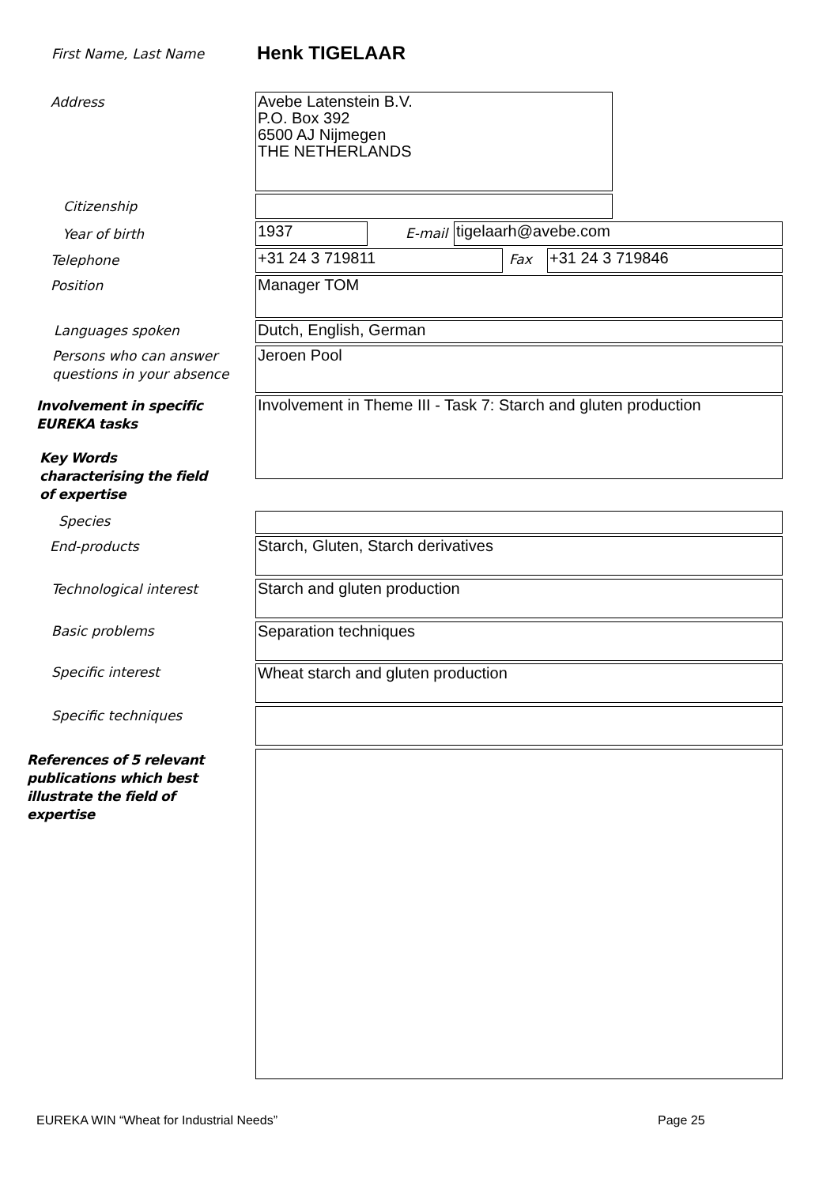First Name, Last Name Henk TIGELAAR
Address
Avebe Latenstein B.V.
P.O. Box 392
6500 AJ Nijmegen
THE NETHERLANDS
Citizenship
Year of birth 1937 E-mail tigelaarh@avebe.com
Telephone +31 24 3 719811 Fax +31 24 3 719846
Position Manager TOM
Languages spoken Dutch, English, German
Persons who can answer
questions in your absence
Jeroen Pool
Involvement in specific
EUREKA tasks
Involvement in Theme III - Task 7: Starch and gluten production
Key Words
characterising the field
of expertise
Species
End-products Starch, Gluten, Starch derivatives
Technological interest Starch and gluten production
Basic problems Separation techniques
Specific interest Wheat starch and gluten production
Specific techniques
References of 5 relevant
publications which best
illustrate the field of
expertise
EUREKA WIN “Wheat for Industrial Needs”
Page 25